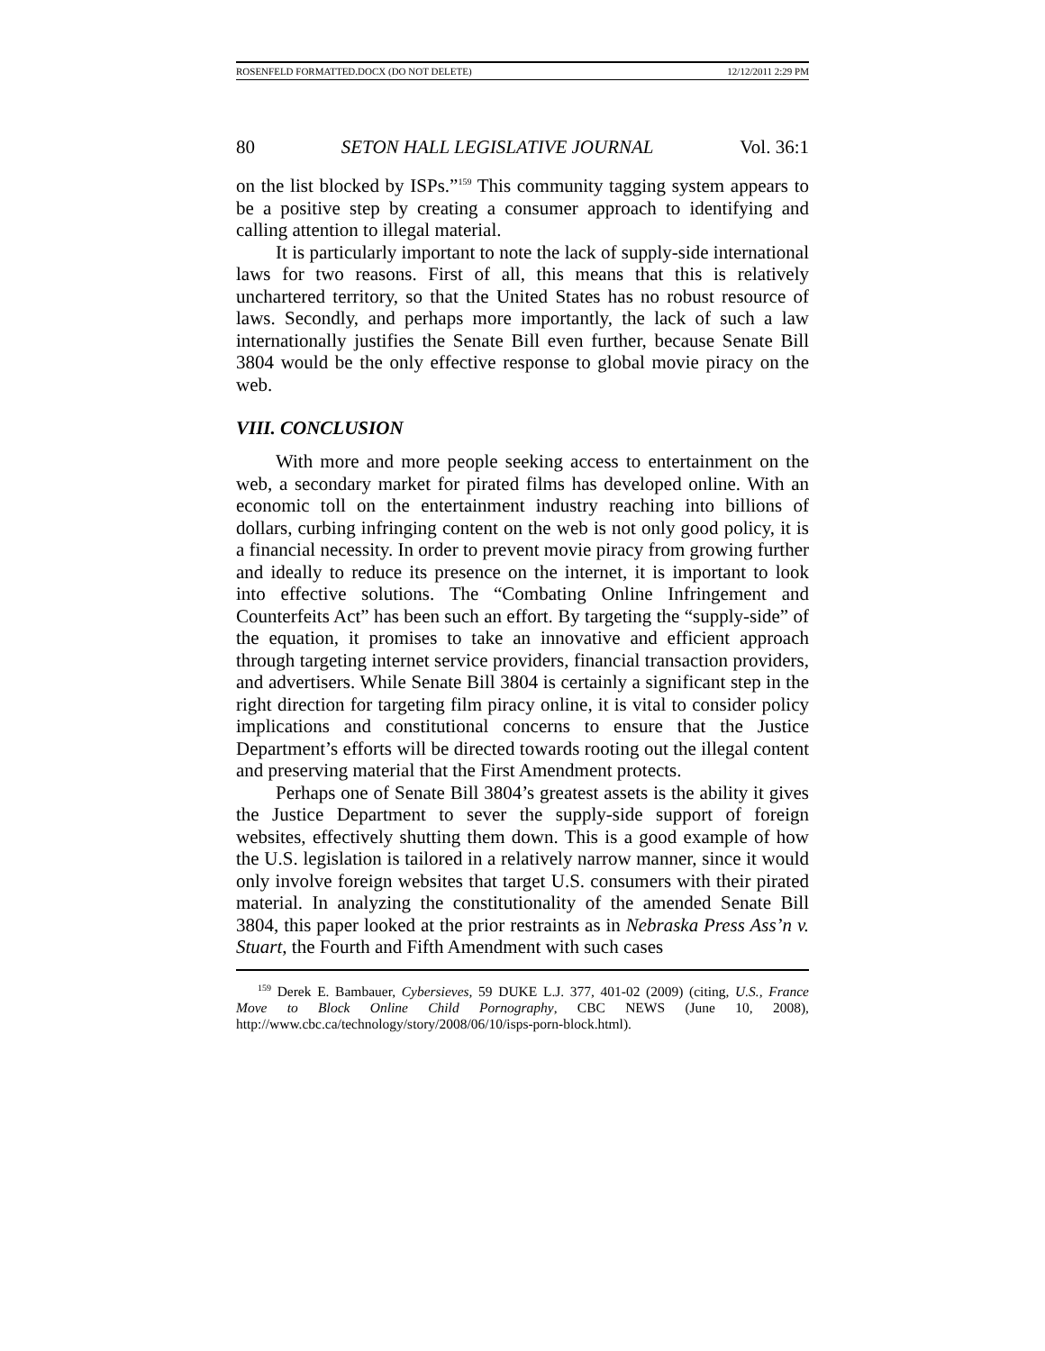ROSENFELD FORMATTED.DOCX (DO NOT DELETE) 12/12/2011 2:29 PM
80 SETON HALL LEGISLATIVE JOURNAL Vol. 36:1
on the list blocked by ISPs.”<sup>159</sup> This community tagging system appears to be a positive step by creating a consumer approach to identifying and calling attention to illegal material.
It is particularly important to note the lack of supply-side international laws for two reasons. First of all, this means that this is relatively unchartered territory, so that the United States has no robust resource of laws. Secondly, and perhaps more importantly, the lack of such a law internationally justifies the Senate Bill even further, because Senate Bill 3804 would be the only effective response to global movie piracy on the web.
VIII. CONCLUSION
With more and more people seeking access to entertainment on the web, a secondary market for pirated films has developed online. With an economic toll on the entertainment industry reaching into billions of dollars, curbing infringing content on the web is not only good policy, it is a financial necessity. In order to prevent movie piracy from growing further and ideally to reduce its presence on the internet, it is important to look into effective solutions. The “Combating Online Infringement and Counterfeits Act” has been such an effort. By targeting the “supply-side” of the equation, it promises to take an innovative and efficient approach through targeting internet service providers, financial transaction providers, and advertisers. While Senate Bill 3804 is certainly a significant step in the right direction for targeting film piracy online, it is vital to consider policy implications and constitutional concerns to ensure that the Justice Department’s efforts will be directed towards rooting out the illegal content and preserving material that the First Amendment protects.
Perhaps one of Senate Bill 3804’s greatest assets is the ability it gives the Justice Department to sever the supply-side support of foreign websites, effectively shutting them down. This is a good example of how the U.S. legislation is tailored in a relatively narrow manner, since it would only involve foreign websites that target U.S. consumers with their pirated material. In analyzing the constitutionality of the amended Senate Bill 3804, this paper looked at the prior restraints as in Nebraska Press Ass’n v. Stuart, the Fourth and Fifth Amendment with such cases
<sup>159</sup> Derek E. Bambauer, Cybersieves, 59 DUKE L.J. 377, 401-02 (2009) (citing, U.S., France Move to Block Online Child Pornography, CBC NEWS (June 10, 2008), http://www.cbc.ca/technology/story/2008/06/10/isps-porn-block.html).